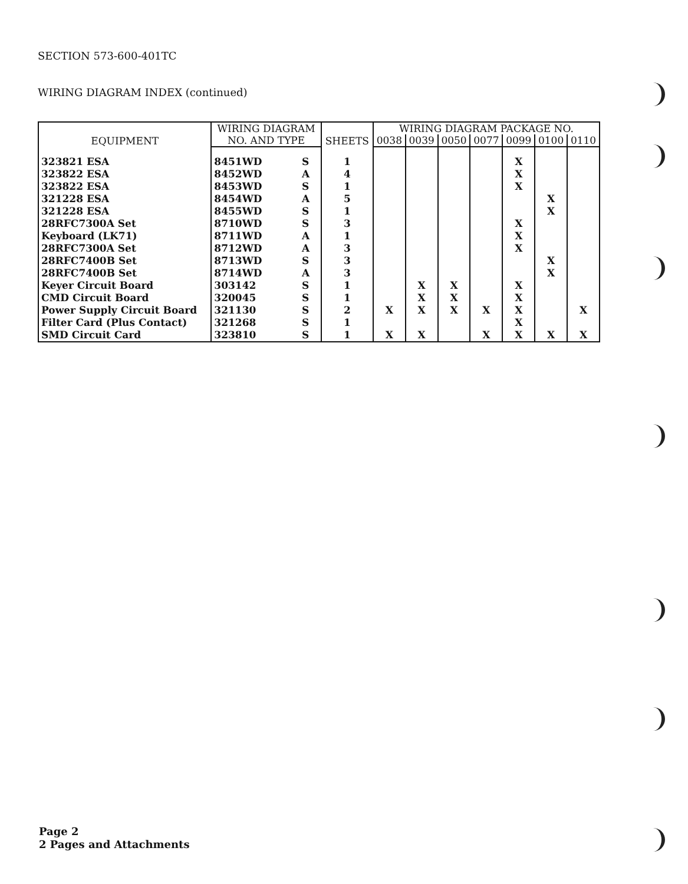SECTION 573-600-401TC
WIRING DIAGRAM INDEX (continued)
| EQUIPMENT | WIRING DIAGRAM | | SHEETS | WIRING DIAGRAM PACKAGE NO. | | | | | | |
| --- | --- | --- | --- | --- | --- | --- | --- | --- | --- | --- |
| | NO. AND TYPE | | | 0038 | 0039 | 0050 | 0077 | 0099 | 0100 | 0110 |
| 323821 ESA | 8451WD | S | 1 | | | | | X | | |
| 323822 ESA | 8452WD | A | 4 | | | | | X | | |
| 323822 ESA | 8453WD | S | 1 | | | | | X | | |
| 321228 ESA | 8454WD | A | 5 | | | | | | X | |
| 321228 ESA | 8455WD | S | 1 | | | | | | X | |
| 28RFC7300A Set | 8710WD | S | 3 | | | | | X | | |
| Keyboard (LK71) | 8711WD | A | 1 | | | | | X | | |
| 28RFC7300A Set | 8712WD | A | 3 | | | | | X | | |
| 28RFC7400B Set | 8713WD | S | 3 | | | | | | X | |
| 28RFC7400B Set | 8714WD | A | 3 | | | | | | X | |
| Keyer Circuit Board | 303142 | S | 1 | | X | X | | X | | |
| CMD Circuit Board | 320045 | S | 1 | | X | X | | X | | |
| Power Supply Circuit Board | 321130 | S | 2 | X | X | X | X | X | | X |
| Filter Card (Plus Contact) | 321268 | S | 1 | | | | | X | | |
| SMD Circuit Card | 323810 | S | 1 | X | X | | X | X | X | X |
Page 2
2 Pages and Attachments